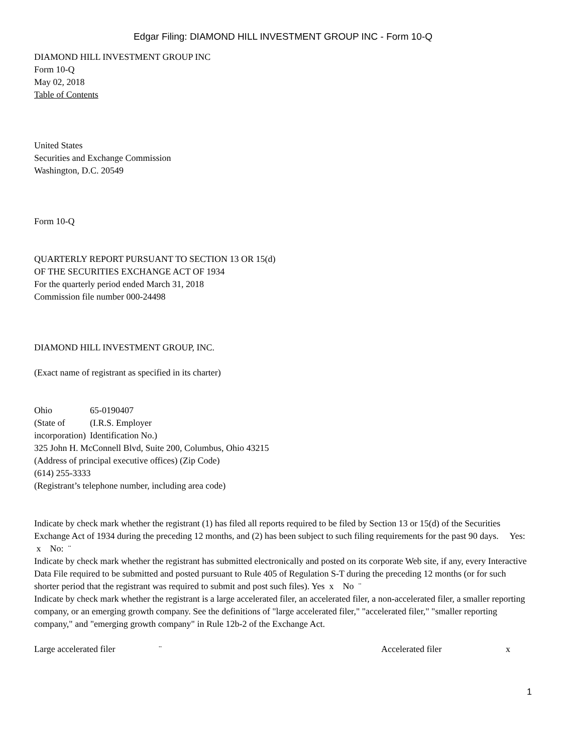Edgar Filing: DIAMOND HILL INVESTMENT GROUP INC - Form 10-Q
DIAMOND HILL INVESTMENT GROUP INC
Form 10-Q
May 02, 2018
Table of Contents
United States
Securities and Exchange Commission
Washington, D.C. 20549
Form 10-Q
QUARTERLY REPORT PURSUANT TO SECTION 13 OR 15(d)
OF THE SECURITIES EXCHANGE ACT OF 1934
For the quarterly period ended March 31, 2018
Commission file number 000-24498
DIAMOND HILL INVESTMENT GROUP, INC.
(Exact name of registrant as specified in its charter)
| Ohio | 65-0190407 |
| (State of incorporation) | (I.R.S. Employer Identification No.) |
325 John H. McConnell Blvd, Suite 200, Columbus, Ohio 43215
(Address of principal executive offices) (Zip Code)
(614) 255-3333
(Registrant’s telephone number, including area code)
Indicate by check mark whether the registrant (1) has filed all reports required to be filed by Section 13 or 15(d) of the Securities Exchange Act of 1934 during the preceding 12 months, and (2) has been subject to such filing requirements for the past 90 days. Yes: x No: ¨
Indicate by check mark whether the registrant has submitted electronically and posted on its corporate Web site, if any, every Interactive Data File required to be submitted and posted pursuant to Rule 405 of Regulation S-T during the preceding 12 months (or for such shorter period that the registrant was required to submit and post such files). Yes x No ¨
Indicate by check mark whether the registrant is a large accelerated filer, an accelerated filer, a non-accelerated filer, a smaller reporting company, or an emerging growth company. See the definitions of "large accelerated filer," "accelerated filer," "smaller reporting company," and "emerging growth company" in Rule 12b-2 of the Exchange Act.
| Large accelerated filer | ¨ | Accelerated filer | x |
1